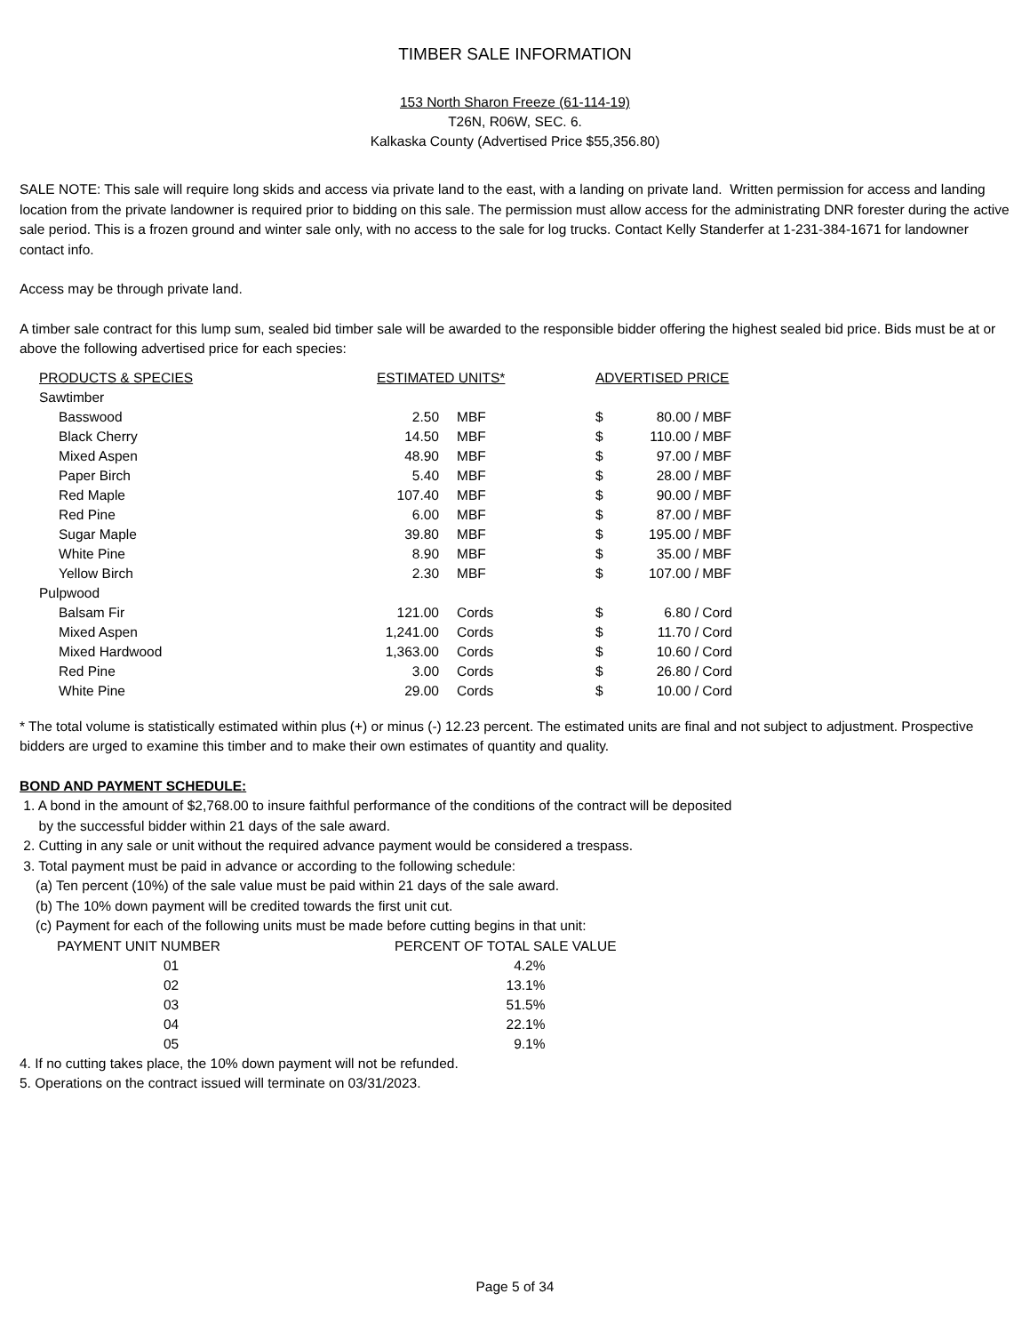TIMBER SALE INFORMATION
153 North Sharon Freeze (61-114-19)
T26N, R06W, SEC. 6.
Kalkaska County (Advertised Price $55,356.80)
SALE NOTE: This sale will require long skids and access via private land to the east, with a landing on private land. Written permission for access and landing location from the private landowner is required prior to bidding on this sale. The permission must allow access for the administrating DNR forester during the active sale period. This is a frozen ground and winter sale only, with no access to the sale for log trucks. Contact Kelly Standerfer at 1-231-384-1671 for landowner contact info.
Access may be through private land.
A timber sale contract for this lump sum, sealed bid timber sale will be awarded to the responsible bidder offering the highest sealed bid price. Bids must be at or above the following advertised price for each species:
| PRODUCTS & SPECIES | ESTIMATED UNITS* | | ADVERTISED PRICE | | |
| --- | --- | --- | --- | --- | --- |
| Sawtimber | | | | | |
| Basswood | 2.50 | MBF | $ | 80.00 | / MBF |
| Black Cherry | 14.50 | MBF | $ | 110.00 | / MBF |
| Mixed Aspen | 48.90 | MBF | $ | 97.00 | / MBF |
| Paper Birch | 5.40 | MBF | $ | 28.00 | / MBF |
| Red Maple | 107.40 | MBF | $ | 90.00 | / MBF |
| Red Pine | 6.00 | MBF | $ | 87.00 | / MBF |
| Sugar Maple | 39.80 | MBF | $ | 195.00 | / MBF |
| White Pine | 8.90 | MBF | $ | 35.00 | / MBF |
| Yellow Birch | 2.30 | MBF | $ | 107.00 | / MBF |
| Pulpwood | | | | | |
| Balsam Fir | 121.00 | Cords | $ | 6.80 | / Cord |
| Mixed Aspen | 1,241.00 | Cords | $ | 11.70 | / Cord |
| Mixed Hardwood | 1,363.00 | Cords | $ | 10.60 | / Cord |
| Red Pine | 3.00 | Cords | $ | 26.80 | / Cord |
| White Pine | 29.00 | Cords | $ | 10.00 | / Cord |
* The total volume is statistically estimated within plus (+) or minus (-) 12.23 percent. The estimated units are final and not subject to adjustment. Prospective bidders are urged to examine this timber and to make their own estimates of quantity and quality.
BOND AND PAYMENT SCHEDULE:
1. A bond in the amount of $2,768.00 to insure faithful performance of the conditions of the contract will be deposited
by the successful bidder within 21 days of the sale award.
2. Cutting in any sale or unit without the required advance payment would be considered a trespass.
3. Total payment must be paid in advance or according to the following schedule:
(a) Ten percent (10%) of the sale value must be paid within 21 days of the sale award.
(b) The 10% down payment will be credited towards the first unit cut.
(c) Payment for each of the following units must be made before cutting begins in that unit:
| PAYMENT UNIT NUMBER | PERCENT OF TOTAL SALE VALUE |
| --- | --- |
| 01 | 4.2% |
| 02 | 13.1% |
| 03 | 51.5% |
| 04 | 22.1% |
| 05 | 9.1% |
4. If no cutting takes place, the 10% down payment will not be refunded.
5. Operations on the contract issued will terminate on 03/31/2023.
Page 5 of 34